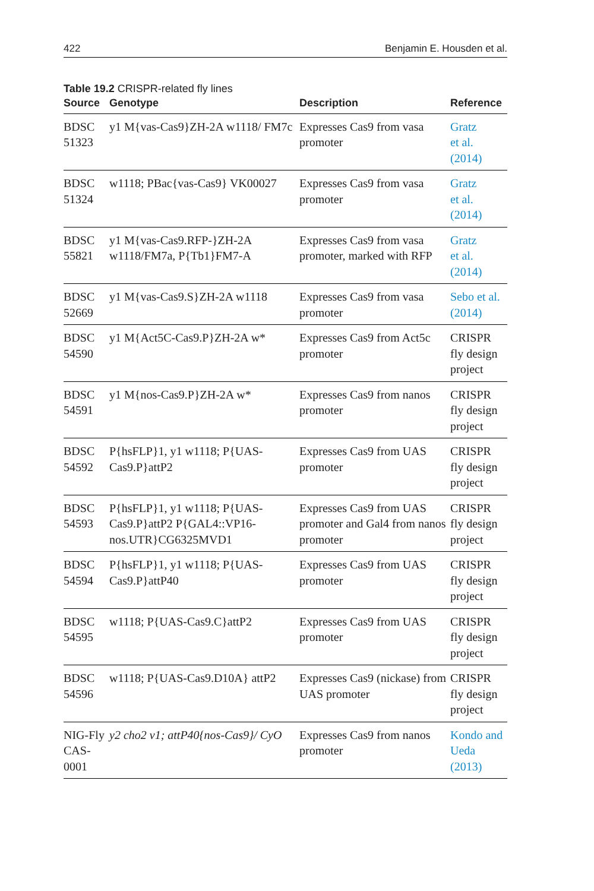422 Benjamin E. Housden et al.
Table 19.2 CRISPR-related fly lines
| Source | Genotype | Description | Reference |
| --- | --- | --- | --- |
| BDSC 51323 | y1 M{vas-Cas9}ZH-2A w1118/ FM7c | Expresses Cas9 from vasa promoter | Gratz et al. (2014) |
| BDSC 51324 | w1118; PBac{vas-Cas9} VK00027 | Expresses Cas9 from vasa promoter | Gratz et al. (2014) |
| BDSC 55821 | y1 M{vas-Cas9.RFP-}ZH-2A w1118/FM7a, P{Tb1}FM7-A | Expresses Cas9 from vasa promoter, marked with RFP | Gratz et al. (2014) |
| BDSC 52669 | y1 M{vas-Cas9.S}ZH-2A w1118 | Expresses Cas9 from vasa promoter | Sebo et al. (2014) |
| BDSC 54590 | y1 M{Act5C-Cas9.P}ZH-2A w* | Expresses Cas9 from Act5c promoter | CRISPR fly design project |
| BDSC 54591 | y1 M{nos-Cas9.P}ZH-2A w* | Expresses Cas9 from nanos promoter | CRISPR fly design project |
| BDSC 54592 | P{hsFLP}1, y1 w1118; P{UAS-Cas9.P}attP2 | Expresses Cas9 from UAS promoter | CRISPR fly design project |
| BDSC 54593 | P{hsFLP}1, y1 w1118; P{UAS-Cas9.P}attP2 P{GAL4::VP16-nos.UTR}CG6325MVD1 | Expresses Cas9 from UAS promoter and Gal4 from nanos promoter | CRISPR fly design project |
| BDSC 54594 | P{hsFLP}1, y1 w1118; P{UAS-Cas9.P}attP40 | Expresses Cas9 from UAS promoter | CRISPR fly design project |
| BDSC 54595 | w1118; P{UAS-Cas9.C}attP2 | Expresses Cas9 from UAS promoter | CRISPR fly design project |
| BDSC 54596 | w1118; P{UAS-Cas9.D10A} attP2 | Expresses Cas9 (nickase) from UAS promoter | CRISPR fly design project |
| NIG-Fly CAS-0001 | y2 cho2 v1; attP40{nos-Cas9}/ CyO | Expresses Cas9 from nanos promoter | Kondo and Ueda (2013) |